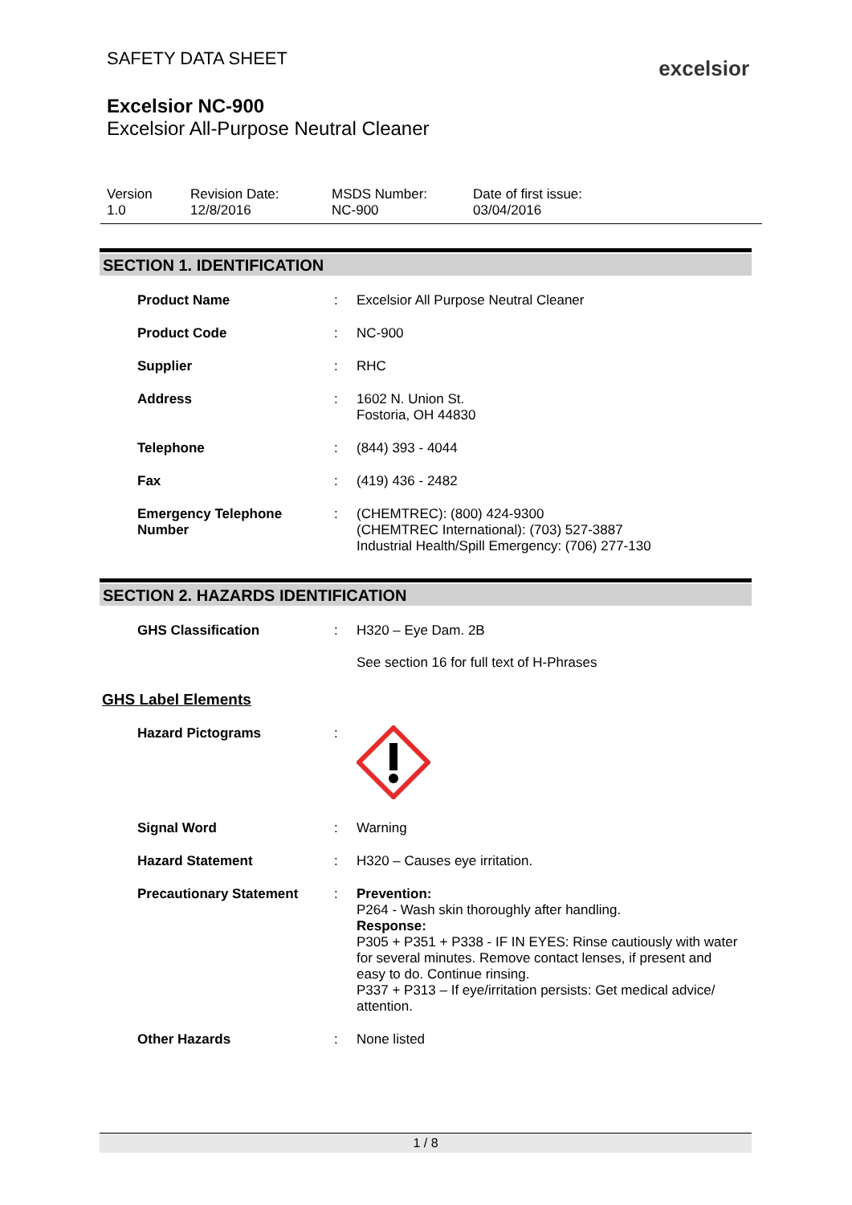excelsior
SAFETY DATA SHEET
Excelsior NC-900
Excelsior All-Purpose Neutral Cleaner
Version
1.0
Revision Date:
12/8/2016
MSDS Number:
NC-900
Date of first issue:
03/04/2016
SECTION 1. IDENTIFICATION
Product Name : Excelsior All Purpose Neutral Cleaner
Product Code : NC-900
Supplier : RHC
Address : 1602 N. Union St.
Fostoria, OH 44830
Telephone : (844) 393 - 4044
Fax : (419) 436 - 2482
Emergency Telephone Number
: (CHEMTREC): (800) 424-9300
(CHEMTREC International): (703) 527-3887
Industrial Health/Spill Emergency: (706) 277-130
SECTION 2. HAZARDS IDENTIFICATION
GHS Classification : H320 – Eye Dam. 2B
See section 16 for full text of H-Phrases
GHS Label Elements
Hazard Pictograms :
Signal Word : Warning
Hazard Statement : H320 – Causes eye irritation.
Precautionary Statement : Prevention:
P264 - Wash skin thoroughly after handling.
Response:
P305 + P351 + P338 - IF IN EYES: Rinse cautiously with water for several minutes. Remove contact lenses, if present and easy to do. Continue rinsing.
P337 + P313 – If eye/irritation persists: Get medical advice/ attention.
Other Hazards : None listed
1 / 8